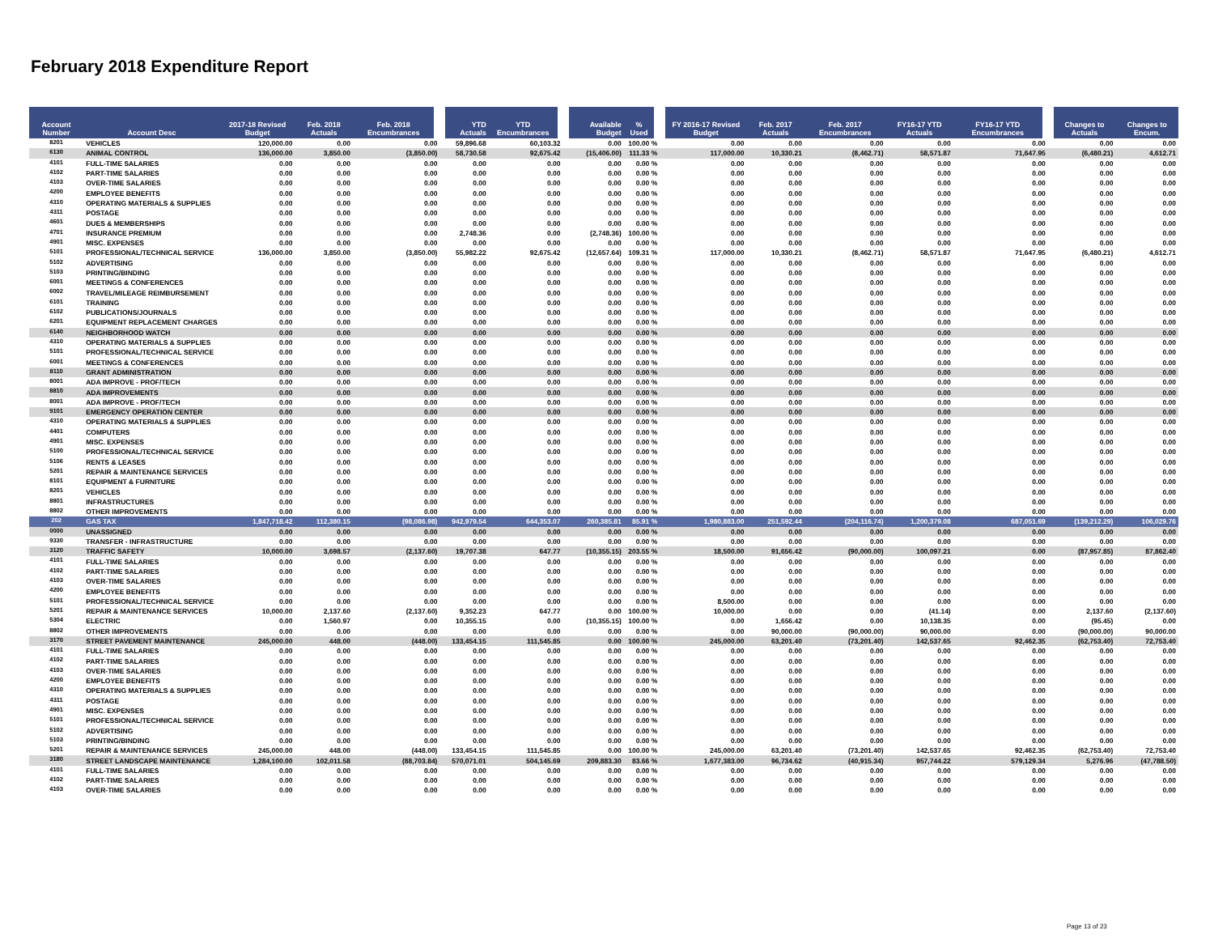February 2018 Expenditure Report
| Account Number | Account Desc | 2017-18 Revised Budget | Feb. 2018 Actuals | Feb. 2018 Encumbrances | YTD Actuals | YTD Encumbrances | Available Budget | % Used | FY 2016-17 Revised Budget | Feb. 2017 Actuals | Feb. 2017 Encumbrances | FY16-17 YTD Actuals | FY16-17 YTD Encumbrances | Changes to Actuals | Changes to Encum. |
| --- | --- | --- | --- | --- | --- | --- | --- | --- | --- | --- | --- | --- | --- | --- | --- |
| 8201 | VEHICLES | 120,000.00 | 0.00 | 0.00 | 59,896.68 | 60,103.32 | 0.00 | 100.00 % | 0.00 | 0.00 | 0.00 | 0.00 | 0.00 | 0.00 | 0.00 |
| 6130 | ANIMAL CONTROL | 136,000.00 | 3,850.00 | (3,850.00) | 58,730.58 | 92,675.42 | (15,406.00) | 111.33 % | 117,000.00 | 10,330.21 | (8,462.71) | 58,571.87 | 71,647.95 | (6,480.21) | 4,612.71 |
| 4101 | FULL-TIME SALARIES | 0.00 | 0.00 | 0.00 | 0.00 | 0.00 | 0.00 | 0.00 % | 0.00 | 0.00 | 0.00 | 0.00 | 0.00 | 0.00 | 0.00 |
| 4102 | PART-TIME SALARIES | 0.00 | 0.00 | 0.00 | 0.00 | 0.00 | 0.00 | 0.00 % | 0.00 | 0.00 | 0.00 | 0.00 | 0.00 | 0.00 | 0.00 |
| 4103 | OVER-TIME SALARIES | 0.00 | 0.00 | 0.00 | 0.00 | 0.00 | 0.00 | 0.00 % | 0.00 | 0.00 | 0.00 | 0.00 | 0.00 | 0.00 | 0.00 |
| 4200 | EMPLOYEE BENEFITS | 0.00 | 0.00 | 0.00 | 0.00 | 0.00 | 0.00 | 0.00 % | 0.00 | 0.00 | 0.00 | 0.00 | 0.00 | 0.00 | 0.00 |
| 4310 | OPERATING MATERIALS & SUPPLIES | 0.00 | 0.00 | 0.00 | 0.00 | 0.00 | 0.00 | 0.00 % | 0.00 | 0.00 | 0.00 | 0.00 | 0.00 | 0.00 | 0.00 |
| 4311 | POSTAGE | 0.00 | 0.00 | 0.00 | 0.00 | 0.00 | 0.00 | 0.00 % | 0.00 | 0.00 | 0.00 | 0.00 | 0.00 | 0.00 | 0.00 |
| 4601 | DUES & MEMBERSHIPS | 0.00 | 0.00 | 0.00 | 0.00 | 0.00 | 0.00 | 0.00 % | 0.00 | 0.00 | 0.00 | 0.00 | 0.00 | 0.00 | 0.00 |
| 4701 | INSURANCE PREMIUM | 0.00 | 0.00 | 0.00 | 2,748.36 | 0.00 | (2,748.36) | 100.00 % | 0.00 | 0.00 | 0.00 | 0.00 | 0.00 | 0.00 | 0.00 |
| 4901 | MISC. EXPENSES | 0.00 | 0.00 | 0.00 | 0.00 | 0.00 | 0.00 | 0.00 % | 0.00 | 0.00 | 0.00 | 0.00 | 0.00 | 0.00 | 0.00 |
| 5101 | PROFESSIONAL/TECHNICAL SERVICE | 136,000.00 | 3,850.00 | (3,850.00) | 55,982.22 | 92,675.42 | (12,657.64) | 109.31 % | 117,000.00 | 10,330.21 | (8,462.71) | 58,571.87 | 71,647.95 | (6,480.21) | 4,612.71 |
| 5102 | ADVERTISING | 0.00 | 0.00 | 0.00 | 0.00 | 0.00 | 0.00 | 0.00 % | 0.00 | 0.00 | 0.00 | 0.00 | 0.00 | 0.00 | 0.00 |
| 5103 | PRINTING/BINDING | 0.00 | 0.00 | 0.00 | 0.00 | 0.00 | 0.00 | 0.00 % | 0.00 | 0.00 | 0.00 | 0.00 | 0.00 | 0.00 | 0.00 |
| 6001 | MEETINGS & CONFERENCES | 0.00 | 0.00 | 0.00 | 0.00 | 0.00 | 0.00 | 0.00 % | 0.00 | 0.00 | 0.00 | 0.00 | 0.00 | 0.00 | 0.00 |
| 6002 | TRAVEL/MILEAGE REIMBURSEMENT | 0.00 | 0.00 | 0.00 | 0.00 | 0.00 | 0.00 | 0.00 % | 0.00 | 0.00 | 0.00 | 0.00 | 0.00 | 0.00 | 0.00 |
| 6101 | TRAINING | 0.00 | 0.00 | 0.00 | 0.00 | 0.00 | 0.00 | 0.00 % | 0.00 | 0.00 | 0.00 | 0.00 | 0.00 | 0.00 | 0.00 |
| 6102 | PUBLICATIONS/JOURNALS | 0.00 | 0.00 | 0.00 | 0.00 | 0.00 | 0.00 | 0.00 % | 0.00 | 0.00 | 0.00 | 0.00 | 0.00 | 0.00 | 0.00 |
| 6201 | EQUIPMENT REPLACEMENT CHARGES | 0.00 | 0.00 | 0.00 | 0.00 | 0.00 | 0.00 | 0.00 % | 0.00 | 0.00 | 0.00 | 0.00 | 0.00 | 0.00 | 0.00 |
| 6140 | NEIGHBORHOOD WATCH | 0.00 | 0.00 | 0.00 | 0.00 | 0.00 | 0.00 | 0.00 % | 0.00 | 0.00 | 0.00 | 0.00 | 0.00 | 0.00 | 0.00 |
| 4310 | OPERATING MATERIALS & SUPPLIES | 0.00 | 0.00 | 0.00 | 0.00 | 0.00 | 0.00 | 0.00 % | 0.00 | 0.00 | 0.00 | 0.00 | 0.00 | 0.00 | 0.00 |
| 5101 | PROFESSIONAL/TECHNICAL SERVICE | 0.00 | 0.00 | 0.00 | 0.00 | 0.00 | 0.00 | 0.00 % | 0.00 | 0.00 | 0.00 | 0.00 | 0.00 | 0.00 | 0.00 |
| 6001 | MEETINGS & CONFERENCES | 0.00 | 0.00 | 0.00 | 0.00 | 0.00 | 0.00 | 0.00 % | 0.00 | 0.00 | 0.00 | 0.00 | 0.00 | 0.00 | 0.00 |
| 8110 | GRANT ADMINISTRATION | 0.00 | 0.00 | 0.00 | 0.00 | 0.00 | 0.00 | 0.00 % | 0.00 | 0.00 | 0.00 | 0.00 | 0.00 | 0.00 | 0.00 |
| 8001 | ADA IMPROVE - PROF/TECH | 0.00 | 0.00 | 0.00 | 0.00 | 0.00 | 0.00 | 0.00 % | 0.00 | 0.00 | 0.00 | 0.00 | 0.00 | 0.00 | 0.00 |
| 8810 | ADA IMPROVEMENTS | 0.00 | 0.00 | 0.00 | 0.00 | 0.00 | 0.00 | 0.00 % | 0.00 | 0.00 | 0.00 | 0.00 | 0.00 | 0.00 | 0.00 |
| 8001 | ADA IMPROVE - PROF/TECH | 0.00 | 0.00 | 0.00 | 0.00 | 0.00 | 0.00 | 0.00 % | 0.00 | 0.00 | 0.00 | 0.00 | 0.00 | 0.00 | 0.00 |
| 9101 | EMERGENCY OPERATION CENTER | 0.00 | 0.00 | 0.00 | 0.00 | 0.00 | 0.00 | 0.00 % | 0.00 | 0.00 | 0.00 | 0.00 | 0.00 | 0.00 | 0.00 |
| 4310 | OPERATING MATERIALS & SUPPLIES | 0.00 | 0.00 | 0.00 | 0.00 | 0.00 | 0.00 | 0.00 % | 0.00 | 0.00 | 0.00 | 0.00 | 0.00 | 0.00 | 0.00 |
| 4401 | COMPUTERS | 0.00 | 0.00 | 0.00 | 0.00 | 0.00 | 0.00 | 0.00 % | 0.00 | 0.00 | 0.00 | 0.00 | 0.00 | 0.00 | 0.00 |
| 4901 | MISC. EXPENSES | 0.00 | 0.00 | 0.00 | 0.00 | 0.00 | 0.00 | 0.00 % | 0.00 | 0.00 | 0.00 | 0.00 | 0.00 | 0.00 | 0.00 |
| 5100 | PROFESSIONAL/TECHNICAL SERVICE | 0.00 | 0.00 | 0.00 | 0.00 | 0.00 | 0.00 | 0.00 % | 0.00 | 0.00 | 0.00 | 0.00 | 0.00 | 0.00 | 0.00 |
| 5106 | RENTS & LEASES | 0.00 | 0.00 | 0.00 | 0.00 | 0.00 | 0.00 | 0.00 % | 0.00 | 0.00 | 0.00 | 0.00 | 0.00 | 0.00 | 0.00 |
| 5201 | REPAIR & MAINTENANCE SERVICES | 0.00 | 0.00 | 0.00 | 0.00 | 0.00 | 0.00 | 0.00 % | 0.00 | 0.00 | 0.00 | 0.00 | 0.00 | 0.00 | 0.00 |
| 8101 | EQUIPMENT & FURNITURE | 0.00 | 0.00 | 0.00 | 0.00 | 0.00 | 0.00 | 0.00 % | 0.00 | 0.00 | 0.00 | 0.00 | 0.00 | 0.00 | 0.00 |
| 8201 | VEHICLES | 0.00 | 0.00 | 0.00 | 0.00 | 0.00 | 0.00 | 0.00 % | 0.00 | 0.00 | 0.00 | 0.00 | 0.00 | 0.00 | 0.00 |
| 8801 | INFRASTRUCTURES | 0.00 | 0.00 | 0.00 | 0.00 | 0.00 | 0.00 | 0.00 % | 0.00 | 0.00 | 0.00 | 0.00 | 0.00 | 0.00 | 0.00 |
| 8802 | OTHER IMPROVEMENTS | 0.00 | 0.00 | 0.00 | 0.00 | 0.00 | 0.00 | 0.00 % | 0.00 | 0.00 | 0.00 | 0.00 | 0.00 | 0.00 | 0.00 |
| 202 | GAS TAX | 1,847,718.42 | 112,380.15 | (98,086.98) | 942,979.54 | 644,353.07 | 260,385.81 | 85.91 % | 1,980,883.00 | 251,592.44 | (204,116.74) | 1,200,379.08 | 687,051.69 | (139,212.29) | 106,029.76 |
| 0000 | UNASSIGNED | 0.00 | 0.00 | 0.00 | 0.00 | 0.00 | 0.00 | 0.00 % | 0.00 | 0.00 | 0.00 | 0.00 | 0.00 | 0.00 | 0.00 |
| 9330 | TRANSFER - INFRASTRUCTURE | 0.00 | 0.00 | 0.00 | 0.00 | 0.00 | 0.00 | 0.00 % | 0.00 | 0.00 | 0.00 | 0.00 | 0.00 | 0.00 | 0.00 |
| 3120 | TRAFFIC SAFETY | 10,000.00 | 3,698.57 | (2,137.60) | 19,707.38 | 647.77 | (10,355.15) | 203.55 % | 18,500.00 | 91,656.42 | (90,000.00) | 100,097.21 | 0.00 | (87,957.85) | 87,862.40 |
| 4101 | FULL-TIME SALARIES | 0.00 | 0.00 | 0.00 | 0.00 | 0.00 | 0.00 | 0.00 % | 0.00 | 0.00 | 0.00 | 0.00 | 0.00 | 0.00 | 0.00 |
| 4102 | PART-TIME SALARIES | 0.00 | 0.00 | 0.00 | 0.00 | 0.00 | 0.00 | 0.00 % | 0.00 | 0.00 | 0.00 | 0.00 | 0.00 | 0.00 | 0.00 |
| 4103 | OVER-TIME SALARIES | 0.00 | 0.00 | 0.00 | 0.00 | 0.00 | 0.00 | 0.00 % | 0.00 | 0.00 | 0.00 | 0.00 | 0.00 | 0.00 | 0.00 |
| 4200 | EMPLOYEE BENEFITS | 0.00 | 0.00 | 0.00 | 0.00 | 0.00 | 0.00 | 0.00 % | 0.00 | 0.00 | 0.00 | 0.00 | 0.00 | 0.00 | 0.00 |
| 5101 | PROFESSIONAL/TECHNICAL SERVICE | 0.00 | 0.00 | 0.00 | 0.00 | 0.00 | 0.00 | 0.00 % | 8,500.00 | 0.00 | 0.00 | 0.00 | 0.00 | 0.00 | 0.00 |
| 5201 | REPAIR & MAINTENANCE SERVICES | 10,000.00 | 2,137.60 | (2,137.60) | 9,352.23 | 647.77 | 0.00 | 100.00 % | 10,000.00 | 0.00 | 0.00 | (41.14) | 0.00 | 2,137.60 | (2,137.60) |
| 5304 | ELECTRIC | 0.00 | 1,560.97 | 0.00 | 10,355.15 | 0.00 | (10,355.15) | 100.00 % | 0.00 | 1,656.42 | 0.00 | 10,138.35 | 0.00 | (95.45) | 0.00 |
| 8802 | OTHER IMPROVEMENTS | 0.00 | 0.00 | 0.00 | 0.00 | 0.00 | 0.00 | 0.00 % | 0.00 | 90,000.00 | (90,000.00) | 90,000.00 | 0.00 | (90,000.00) | 90,000.00 |
| 3170 | STREET PAVEMENT MAINTENANCE | 245,000.00 | 448.00 | (448.00) | 133,454.15 | 111,545.85 | 0.00 | 100.00 % | 245,000.00 | 63,201.40 | (73,201.40) | 142,537.65 | 92,462.35 | (62,753.40) | 72,753.40 |
| 4101 | FULL-TIME SALARIES | 0.00 | 0.00 | 0.00 | 0.00 | 0.00 | 0.00 | 0.00 % | 0.00 | 0.00 | 0.00 | 0.00 | 0.00 | 0.00 | 0.00 |
| 4102 | PART-TIME SALARIES | 0.00 | 0.00 | 0.00 | 0.00 | 0.00 | 0.00 | 0.00 % | 0.00 | 0.00 | 0.00 | 0.00 | 0.00 | 0.00 | 0.00 |
| 4103 | OVER-TIME SALARIES | 0.00 | 0.00 | 0.00 | 0.00 | 0.00 | 0.00 | 0.00 % | 0.00 | 0.00 | 0.00 | 0.00 | 0.00 | 0.00 | 0.00 |
| 4200 | EMPLOYEE BENEFITS | 0.00 | 0.00 | 0.00 | 0.00 | 0.00 | 0.00 | 0.00 % | 0.00 | 0.00 | 0.00 | 0.00 | 0.00 | 0.00 | 0.00 |
| 4310 | OPERATING MATERIALS & SUPPLIES | 0.00 | 0.00 | 0.00 | 0.00 | 0.00 | 0.00 | 0.00 % | 0.00 | 0.00 | 0.00 | 0.00 | 0.00 | 0.00 | 0.00 |
| 4311 | POSTAGE | 0.00 | 0.00 | 0.00 | 0.00 | 0.00 | 0.00 | 0.00 % | 0.00 | 0.00 | 0.00 | 0.00 | 0.00 | 0.00 | 0.00 |
| 4901 | MISC. EXPENSES | 0.00 | 0.00 | 0.00 | 0.00 | 0.00 | 0.00 | 0.00 % | 0.00 | 0.00 | 0.00 | 0.00 | 0.00 | 0.00 | 0.00 |
| 5101 | PROFESSIONAL/TECHNICAL SERVICE | 0.00 | 0.00 | 0.00 | 0.00 | 0.00 | 0.00 | 0.00 % | 0.00 | 0.00 | 0.00 | 0.00 | 0.00 | 0.00 | 0.00 |
| 5102 | ADVERTISING | 0.00 | 0.00 | 0.00 | 0.00 | 0.00 | 0.00 | 0.00 % | 0.00 | 0.00 | 0.00 | 0.00 | 0.00 | 0.00 | 0.00 |
| 5103 | PRINTING/BINDING | 0.00 | 0.00 | 0.00 | 0.00 | 0.00 | 0.00 | 0.00 % | 0.00 | 0.00 | 0.00 | 0.00 | 0.00 | 0.00 | 0.00 |
| 5201 | REPAIR & MAINTENANCE SERVICES | 245,000.00 | 448.00 | (448.00) | 133,454.15 | 111,545.85 | 0.00 | 100.00 % | 245,000.00 | 63,201.40 | (73,201.40) | 142,537.65 | 92,462.35 | (62,753.40) | 72,753.40 |
| 3180 | STREET LANDSCAPE MAINTENANCE | 1,284,100.00 | 102,011.58 | (88,703.84) | 570,071.01 | 504,145.69 | 209,883.30 | 83.66 % | 1,677,383.00 | 96,734.62 | (40,915.34) | 957,744.22 | 579,129.34 | 5,276.96 | (47,788.50) |
| 4101 | FULL-TIME SALARIES | 0.00 | 0.00 | 0.00 | 0.00 | 0.00 | 0.00 | 0.00 % | 0.00 | 0.00 | 0.00 | 0.00 | 0.00 | 0.00 | 0.00 |
| 4102 | PART-TIME SALARIES | 0.00 | 0.00 | 0.00 | 0.00 | 0.00 | 0.00 | 0.00 % | 0.00 | 0.00 | 0.00 | 0.00 | 0.00 | 0.00 | 0.00 |
| 4103 | OVER-TIME SALARIES | 0.00 | 0.00 | 0.00 | 0.00 | 0.00 | 0.00 | 0.00 % | 0.00 | 0.00 | 0.00 | 0.00 | 0.00 | 0.00 | 0.00 |
Page 13 of 23